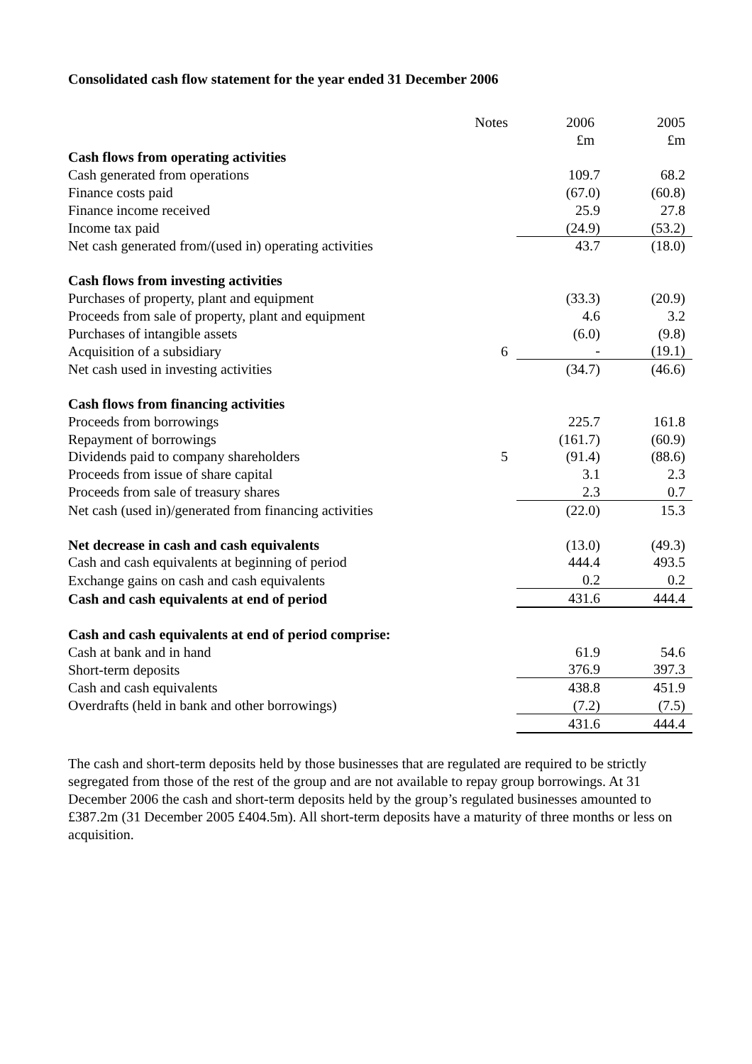Consolidated cash flow statement for the year ended 31 December 2006
| | Notes | 2006 | 2005 |
| | | £m | £m |
| Cash flows from operating activities | | | |
| Cash generated from operations | | 109.7 | 68.2 |
| Finance costs paid | | (67.0) | (60.8) |
| Finance income received | | 25.9 | 27.8 |
| Income tax paid | | (24.9) | (53.2) |
| Net cash generated from/(used in) operating activities | | 43.7 | (18.0) |
| Cash flows from investing activities | | | |
| Purchases of property, plant and equipment | | (33.3) | (20.9) |
| Proceeds from sale of property, plant and equipment | | 4.6 | 3.2 |
| Purchases of intangible assets | | (6.0) | (9.8) |
| Acquisition of a subsidiary | 6 | - | (19.1) |
| Net cash used in investing activities | | (34.7) | (46.6) |
| Cash flows from financing activities | | | |
| Proceeds from borrowings | | 225.7 | 161.8 |
| Repayment of borrowings | | (161.7) | (60.9) |
| Dividends paid to company shareholders | 5 | (91.4) | (88.6) |
| Proceeds from issue of share capital | | 3.1 | 2.3 |
| Proceeds from sale of treasury shares | | 2.3 | 0.7 |
| Net cash (used in)/generated from financing activities | | (22.0) | 15.3 |
| Net decrease in cash and cash equivalents | | (13.0) | (49.3) |
| Cash and cash equivalents at beginning of period | | 444.4 | 493.5 |
| Exchange gains on cash and cash equivalents | | 0.2 | 0.2 |
| Cash and cash equivalents at end of period | | 431.6 | 444.4 |
| Cash and cash equivalents at end of period comprise: | | | |
| Cash at bank and in hand | | 61.9 | 54.6 |
| Short-term deposits | | 376.9 | 397.3 |
| Cash and cash equivalents | | 438.8 | 451.9 |
| Overdrafts (held in bank and other borrowings) | | (7.2) | (7.5) |
| | | 431.6 | 444.4 |
The cash and short-term deposits held by those businesses that are regulated are required to be strictly segregated from those of the rest of the group and are not available to repay group borrowings. At 31 December 2006 the cash and short-term deposits held by the group’s regulated businesses amounted to £387.2m (31 December 2005 £404.5m). All short-term deposits have a maturity of three months or less on acquisition.